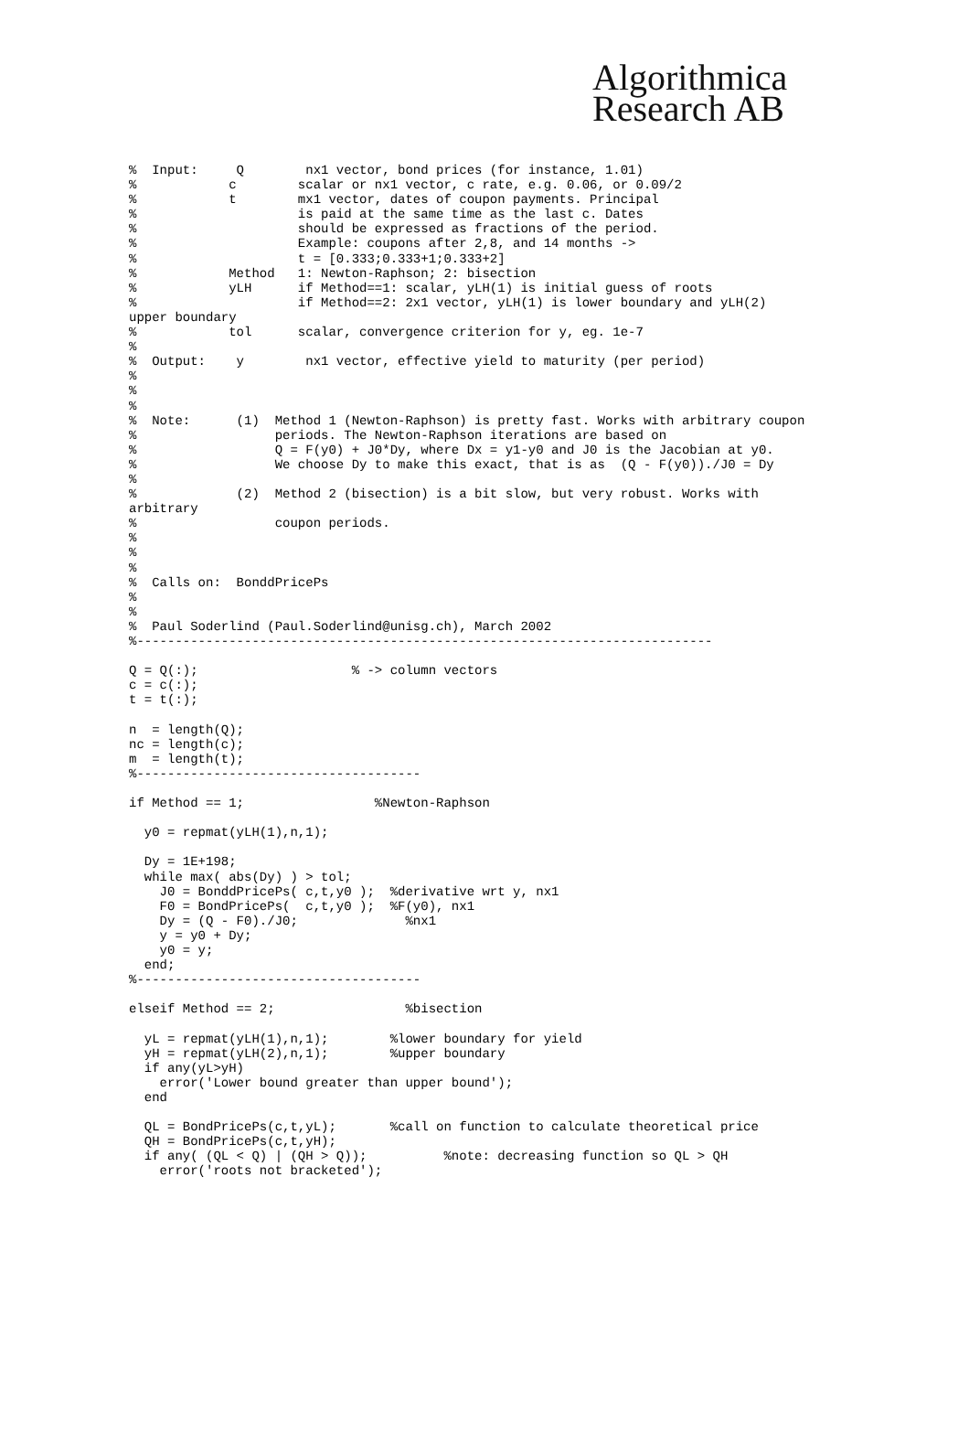Algorithmica
Research AB
%  Input:     Q        nx1 vector, bond prices (for instance, 1.01)
%            c        scalar or nx1 vector, c rate, e.g. 0.06, or 0.09/2
%            t        mx1 vector, dates of coupon payments. Principal
%                     is paid at the same time as the last c. Dates
%                     should be expressed as fractions of the period.
%                     Example: coupons after 2,8, and 14 months ->
%                     t = [0.333;0.333+1;0.333+2]
%            Method   1: Newton-Raphson; 2: bisection
%            yLH      if Method==1: scalar, yLH(1) is initial guess of roots
%                     if Method==2: 2x1 vector, yLH(1) is lower boundary and yLH(2)
upper boundary
%            tol      scalar, convergence criterion for y, eg. 1e-7
%
%  Output:    y        nx1 vector, effective yield to maturity (per period)
%
%
%
%  Note:      (1)  Method 1 (Newton-Raphson) is pretty fast. Works with arbitrary coupon
%                  periods. The Newton-Raphson iterations are based on
%                  Q = F(y0) + J0*Dy, where Dx = y1-y0 and J0 is the Jacobian at y0.
%                  We choose Dy to make this exact, that is as  (Q - F(y0))./J0 = Dy
%
%             (2)  Method 2 (bisection) is a bit slow, but very robust. Works with
arbitrary
%                  coupon periods.
%
%
%
%  Calls on:  BonddPricePs
%
%
%  Paul Soderlind (Paul.Soderlind@unisg.ch), March 2002
%---------------------------------------------------------------------------

Q = Q(:);                    % -> column vectors
c = c(:);
t = t(:);

n  = length(Q);
nc = length(c);
m  = length(t);
%-------------------------------------

if Method == 1;                 %Newton-Raphson

  y0 = repmat(yLH(1),n,1);

  Dy = 1E+198;
  while max( abs(Dy) ) > tol;
    J0 = BonddPricePs( c,t,y0 );  %derivative wrt y, nx1
    F0 = BondPricePs(  c,t,y0 );  %F(y0), nx1
    Dy = (Q - F0)./J0;              %nx1
    y = y0 + Dy;
    y0 = y;
  end;
%-------------------------------------

elseif Method == 2;                 %bisection

  yL = repmat(yLH(1),n,1);        %lower boundary for yield
  yH = repmat(yLH(2),n,1);        %upper boundary
  if any(yL>yH)
    error('Lower bound greater than upper bound');
  end

  QL = BondPricePs(c,t,yL);       %call on function to calculate theoretical price
  QH = BondPricePs(c,t,yH);
  if any( (QL < Q) | (QH > Q));          %note: decreasing function so QL > QH
    error('roots not bracketed');